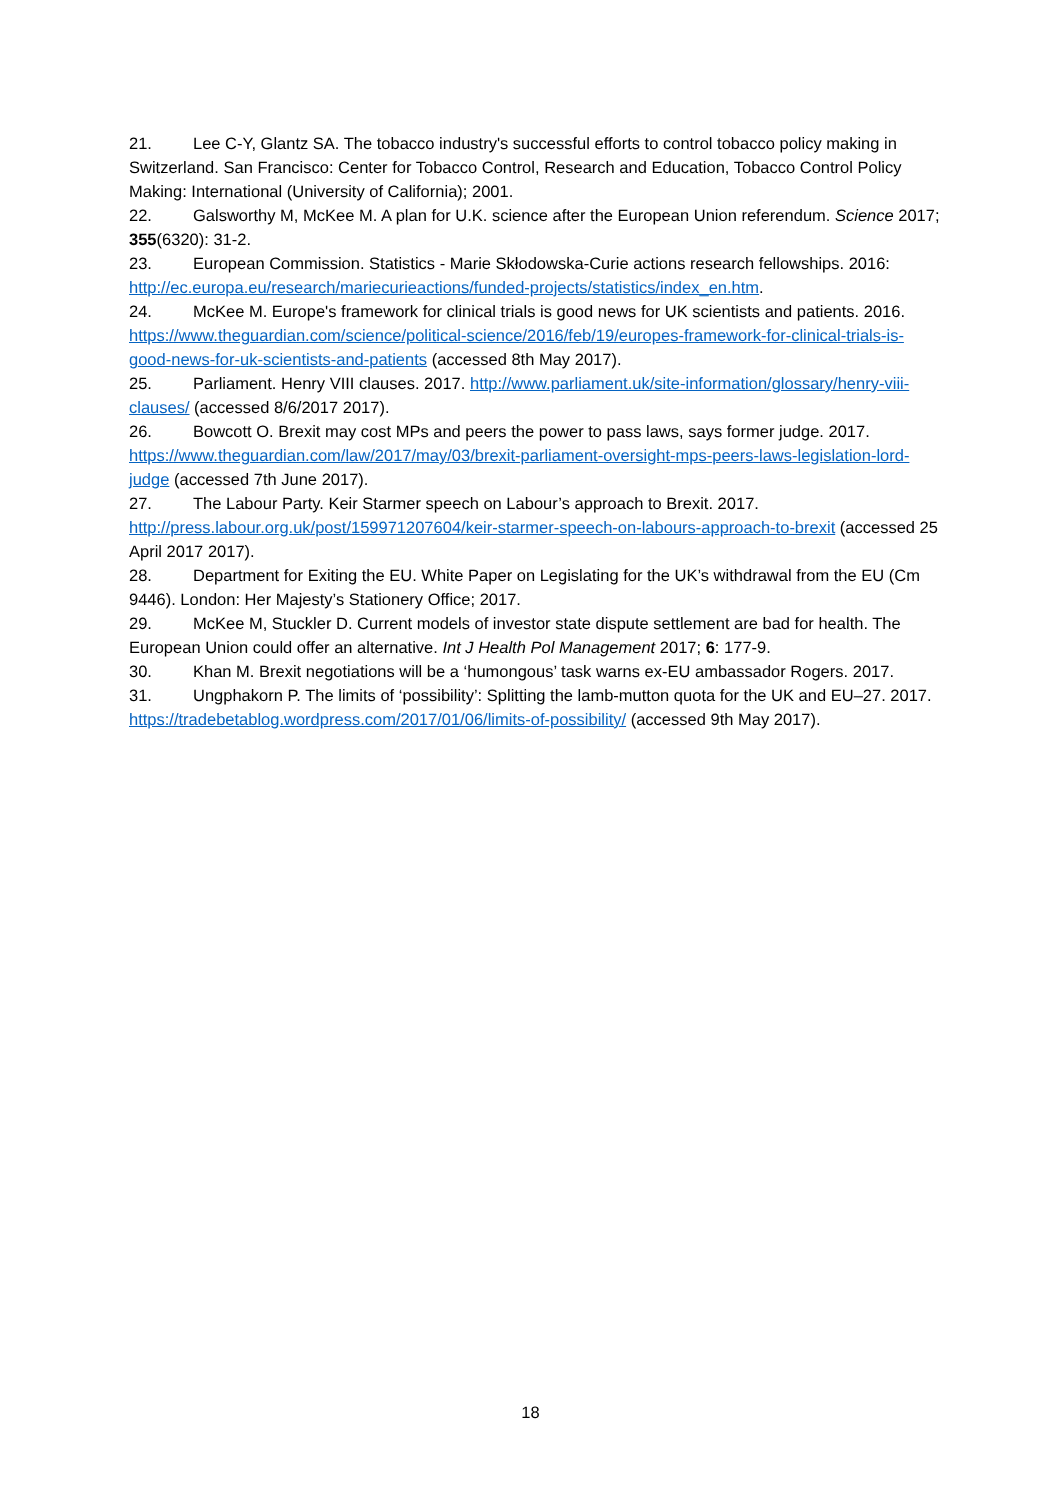21. Lee C-Y, Glantz SA. The tobacco industry's successful efforts to control tobacco policy making in Switzerland. San Francisco: Center for Tobacco Control, Research and Education, Tobacco Control Policy Making: International (University of California); 2001.
22. Galsworthy M, McKee M. A plan for U.K. science after the European Union referendum. Science 2017; 355(6320): 31-2.
23. European Commission. Statistics - Marie Skłodowska-Curie actions research fellowships. 2016: http://ec.europa.eu/research/mariecurieactions/funded-projects/statistics/index_en.htm.
24. McKee M. Europe's framework for clinical trials is good news for UK scientists and patients. 2016. https://www.theguardian.com/science/political-science/2016/feb/19/europes-framework-for-clinical-trials-is-good-news-for-uk-scientists-and-patients (accessed 8th May 2017).
25. Parliament. Henry VIII clauses. 2017. http://www.parliament.uk/site-information/glossary/henry-viii-clauses/ (accessed 8/6/2017 2017).
26. Bowcott O. Brexit may cost MPs and peers the power to pass laws, says former judge. 2017. https://www.theguardian.com/law/2017/may/03/brexit-parliament-oversight-mps-peers-laws-legislation-lord-judge (accessed 7th June 2017).
27. The Labour Party. Keir Starmer speech on Labour’s approach to Brexit. 2017. http://press.labour.org.uk/post/159971207604/keir-starmer-speech-on-labours-approach-to-brexit (accessed 25 April 2017 2017).
28. Department for Exiting the EU. White Paper on Legislating for the UK’s withdrawal from the EU (Cm 9446). London: Her Majesty’s Stationery Office; 2017.
29. McKee M, Stuckler D. Current models of investor state dispute settlement are bad for health. The European Union could offer an alternative. Int J Health Pol Management 2017; 6: 177-9.
30. Khan M. Brexit negotiations will be a ‘humongous’ task warns ex-EU ambassador Rogers. 2017.
31. Ungphakorn P. The limits of ‘possibility’: Splitting the lamb-mutton quota for the UK and EU–27. 2017. https://tradebetablog.wordpress.com/2017/01/06/limits-of-possibility/ (accessed 9th May 2017).
18